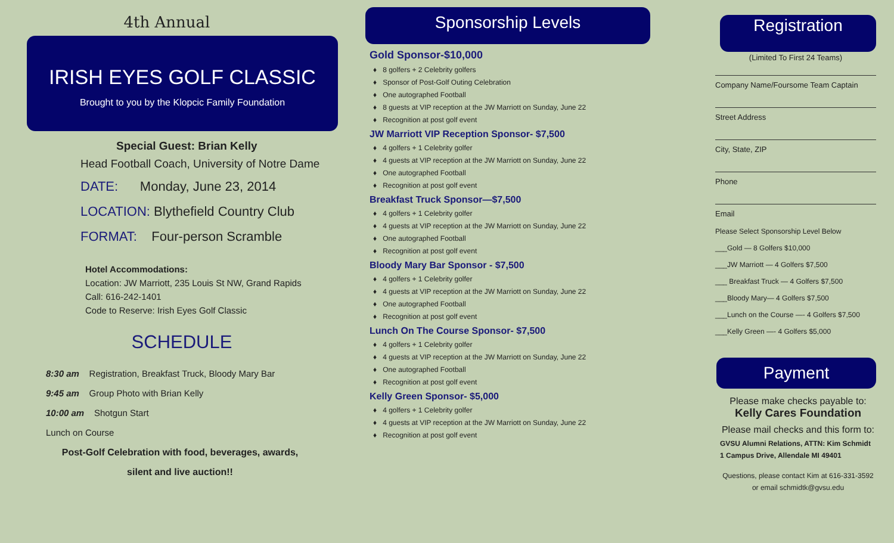4th Annual
IRISH EYES GOLF CLASSIC
Brought to you by the Klopcic Family Foundation
Special Guest: Brian Kelly
Head Football Coach, University of Notre Dame
DATE: Monday, June 23, 2014
LOCATION: Blythefield Country Club
FORMAT: Four-person Scramble
Hotel Accommodations:
Location: JW Marriott, 235 Louis St NW, Grand Rapids
Call: 616-242-1401
Code to Reserve: Irish Eyes Golf Classic
SCHEDULE
8:30 am Registration, Breakfast Truck, Bloody Mary Bar
9:45 am Group Photo with Brian Kelly
10:00 am Shotgun Start
Lunch on Course
Post-Golf Celebration with food, beverages, awards,
silent and live auction!!
Sponsorship Levels
Gold Sponsor-$10,000
♦ 8 golfers + 2 Celebrity golfers
♦ Sponsor of Post-Golf Outing Celebration
♦ One autographed Football
♦ 8 guests at VIP reception at the JW Marriott on Sunday, June 22
♦ Recognition at post golf event
JW Marriott VIP Reception Sponsor- $7,500
♦ 4 golfers + 1 Celebrity golfer
♦ 4 guests at VIP reception at the JW Marriott on Sunday, June 22
♦ One autographed Football
♦ Recognition at post golf event
Breakfast Truck Sponsor—$7,500
♦ 4 golfers + 1 Celebrity golfer
♦ 4 guests at VIP reception at the JW Marriott on Sunday, June 22
♦ One autographed Football
♦ Recognition at post golf event
Bloody Mary Bar Sponsor - $7,500
♦ 4 golfers + 1 Celebrity golfer
♦ 4 guests at VIP reception at the JW Marriott on Sunday, June 22
♦ One autographed Football
♦ Recognition at post golf event
Lunch On The Course Sponsor- $7,500
♦ 4 golfers + 1 Celebrity golfer
♦ 4 guests at VIP reception at the JW Marriott on Sunday, June 22
♦ One autographed Football
♦ Recognition at post golf event
Kelly Green Sponsor- $5,000
♦ 4 golfers + 1 Celebrity golfer
♦ 4 guests at VIP reception at the JW Marriott on Sunday, June 22
♦ Recognition at post golf event
Registration
(Limited To First 24 Teams)
Company Name/Foursome Team Captain
Street Address
City, State, ZIP
Phone
Email
Please Select Sponsorship Level Below
___Gold — 8 Golfers $10,000
___JW Marriott — 4 Golfers $7,500
___ Breakfast Truck — 4 Golfers $7,500
___Bloody Mary— 4 Golfers $7,500
___Lunch on the Course —- 4 Golfers $7,500
___Kelly Green —- 4 Golfers $5,000
Payment
Please make checks payable to:
Kelly Cares Foundation
Please mail checks and this form to:
GVSU Alumni Relations, ATTN: Kim Schmidt
1 Campus Drive, Allendale MI 49401
Questions, please contact Kim at 616-331-3592
or email schmidtk@gvsu.edu